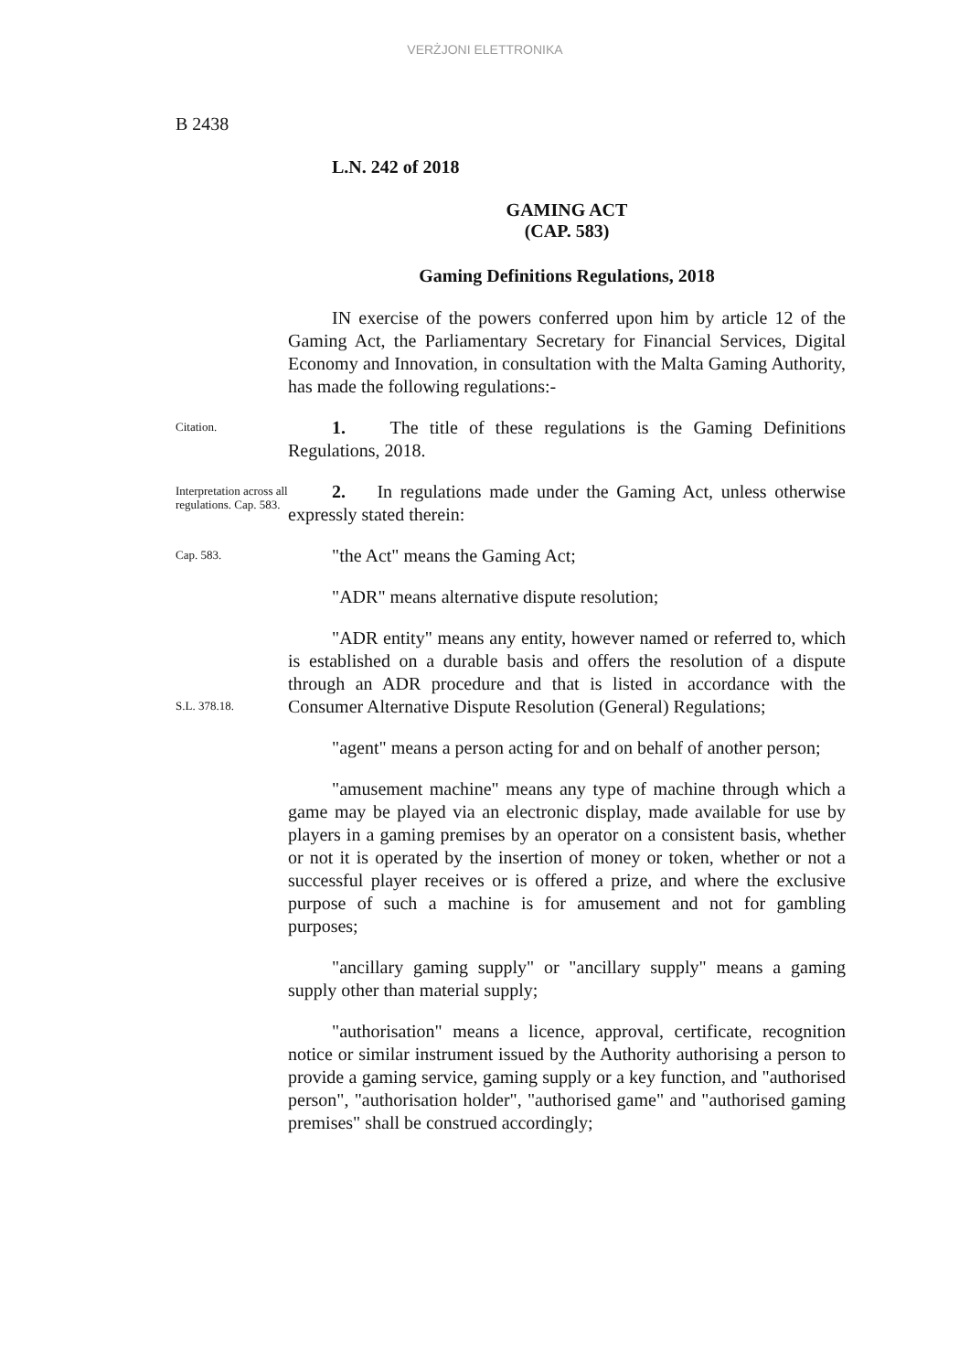VERŻJONI ELETTRONIKA
B 2438
L.N. 242 of 2018
GAMING ACT
(CAP. 583)
Gaming Definitions Regulations, 2018
IN exercise of the powers conferred upon him by article 12 of the Gaming Act, the Parliamentary Secretary for Financial Services, Digital Economy and Innovation, in consultation with the Malta Gaming Authority, has made the following regulations:-
Citation.
1. The title of these regulations is the Gaming Definitions Regulations, 2018.
Interpretation across all regulations. Cap. 583.
2. In regulations made under the Gaming Act, unless otherwise expressly stated therein:
Cap. 583.
"the Act" means the Gaming Act;
"ADR" means alternative dispute resolution;
S.L. 378.18.
"ADR entity" means any entity, however named or referred to, which is established on a durable basis and offers the resolution of a dispute through an ADR procedure and that is listed in accordance with the Consumer Alternative Dispute Resolution (General) Regulations;
"agent" means a person acting for and on behalf of another person;
"amusement machine" means any type of machine through which a game may be played via an electronic display, made available for use by players in a gaming premises by an operator on a consistent basis, whether or not it is operated by the insertion of money or token, whether or not a successful player receives or is offered a prize, and where the exclusive purpose of such a machine is for amusement and not for gambling purposes;
"ancillary gaming supply" or "ancillary supply" means a gaming supply other than material supply;
"authorisation" means a licence, approval, certificate, recognition notice or similar instrument issued by the Authority authorising a person to provide a gaming service, gaming supply or a key function, and "authorised person", "authorisation holder", "authorised game" and "authorised gaming premises" shall be construed accordingly;